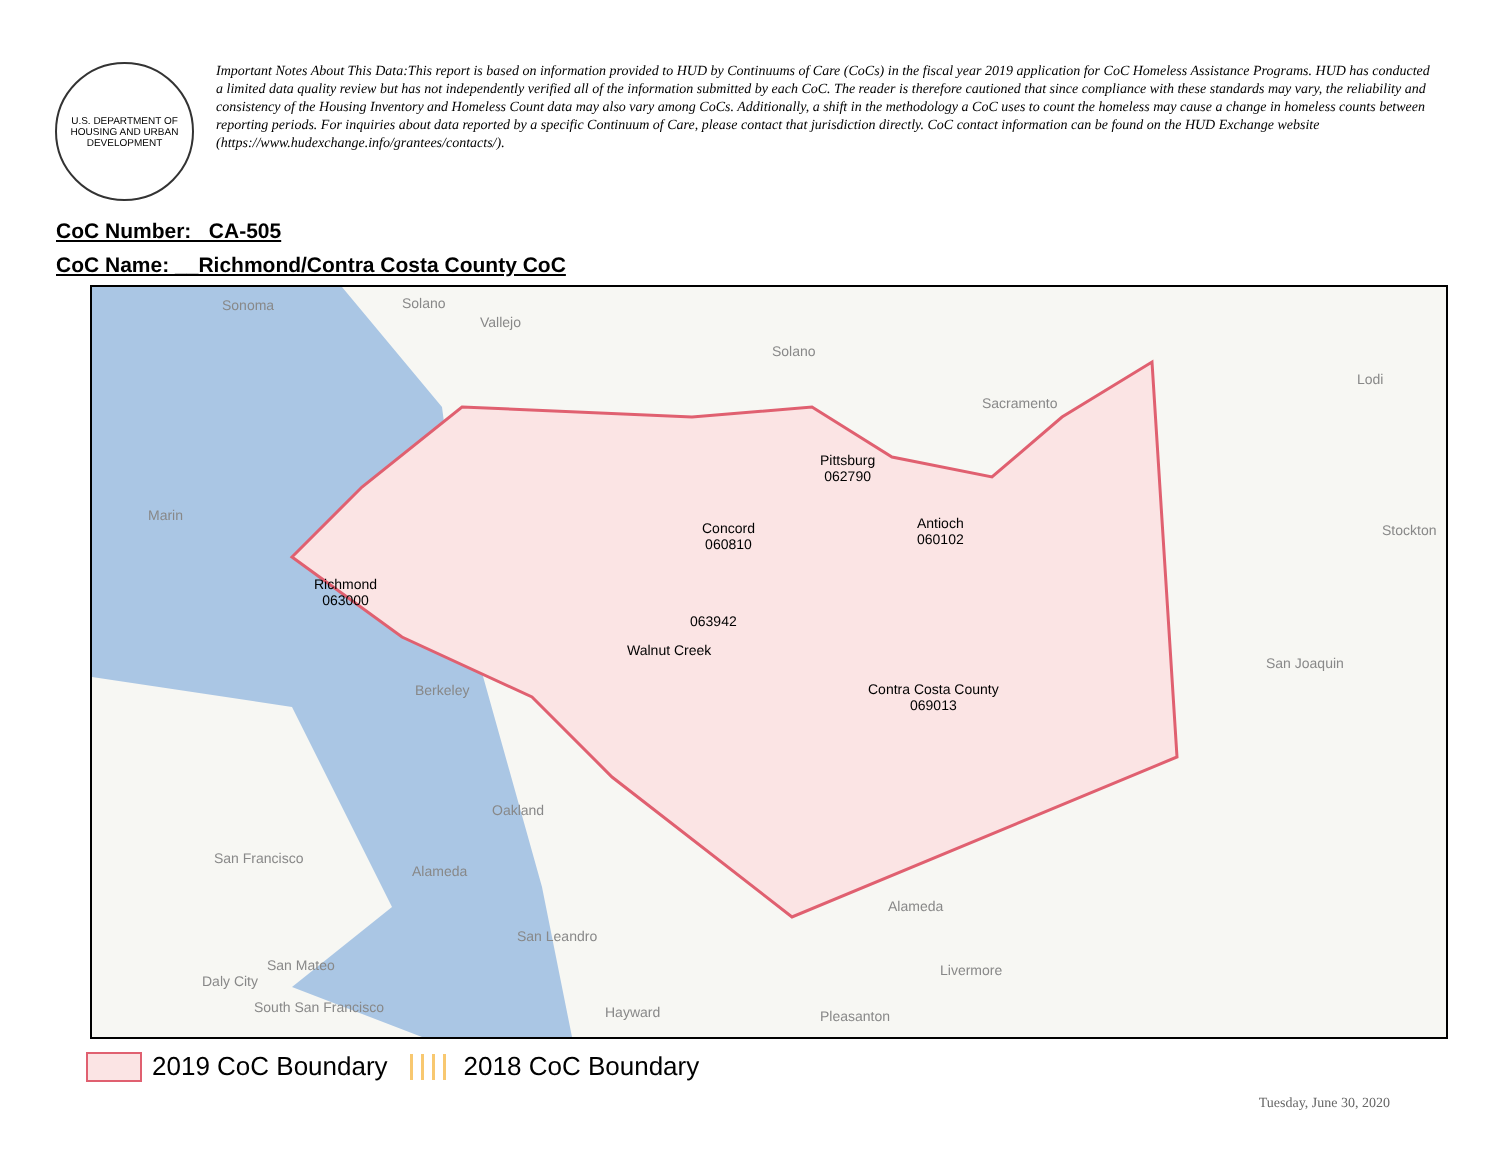U.S. DEPARTMENT OF HOUSING AND URBAN DEVELOPMENT
Important Notes About This Data:This report is based on information provided to HUD by Continuums of Care (CoCs) in the fiscal year 2019 application for CoC Homeless Assistance Programs. HUD has conducted a limited data quality review but has not independently verified all of the information submitted by each CoC. The reader is therefore cautioned that since compliance with these standards may vary, the reliability and consistency of the Housing Inventory and Homeless Count data may also vary among CoCs. Additionally, a shift in the methodology a CoC uses to count the homeless may cause a change in homeless counts between reporting periods. For inquiries about data reported by a specific Continuum of Care, please contact that jurisdiction directly. CoC contact information can be found on the HUD Exchange website (https://www.hudexchange.info/grantees/contacts/).
CoC Number: CA-505
CoC Name: __Richmond/Contra Costa County CoC
Sonoma Solano
Vallejo
Solano
Sacramento
Lodi
Marin
Stockton
San Joaquin
Berkeley
Oakland
San Francisco
Alameda
Alameda
San Leandro
Livermore San Mateo
Daly City
South San Francisco Hayward Pleasanton
Pittsburg
062790
Concord
060810
Antioch
060102
Richmond
063000
063942
Walnut Creek
Contra Costa County
069013
2019 CoC Boundary 2018 CoC Boundary
Tuesday, June 30, 2020